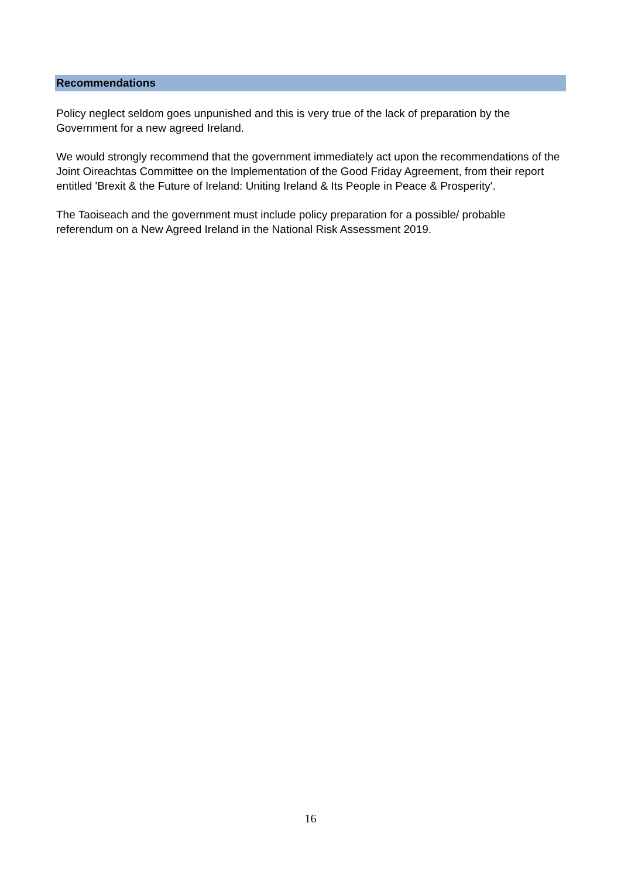Recommendations
Policy neglect seldom goes unpunished and this is very true of the lack of preparation by the Government for a new agreed Ireland.
We would strongly recommend that the government immediately act upon the recommendations of the Joint Oireachtas Committee on the Implementation of the Good Friday Agreement, from their report entitled 'Brexit & the Future of Ireland: Uniting Ireland & Its People in Peace & Prosperity'.
The Taoiseach and the government must include policy preparation for a possible/ probable referendum on a New Agreed Ireland in the National Risk Assessment 2019.
16